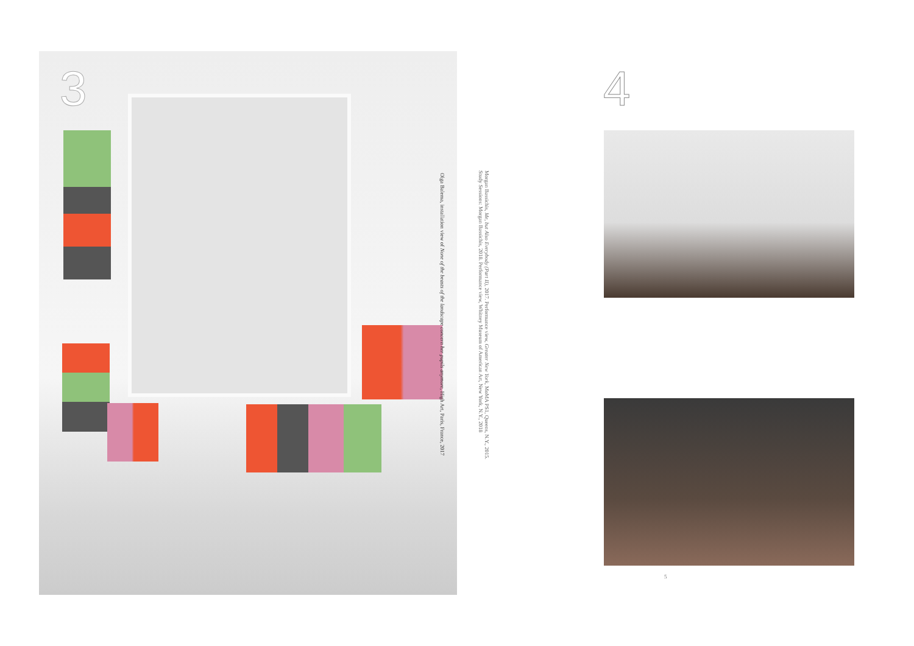3
Olga Balema, installation view of None of the beasts of the landscape concern her pupils anymore, High Art, Paris, France, 2017
Morgan Bassichis, Me, but Also Everybody (Part II), 2017. Performance view, Greater New York, MoMA PS1, Queens, N.Y., 2015.
Study Sessions: Morgan Bassichis, 2018. Performance view, Whitney Museum of American Art, New York, N.Y., 2018
4
5